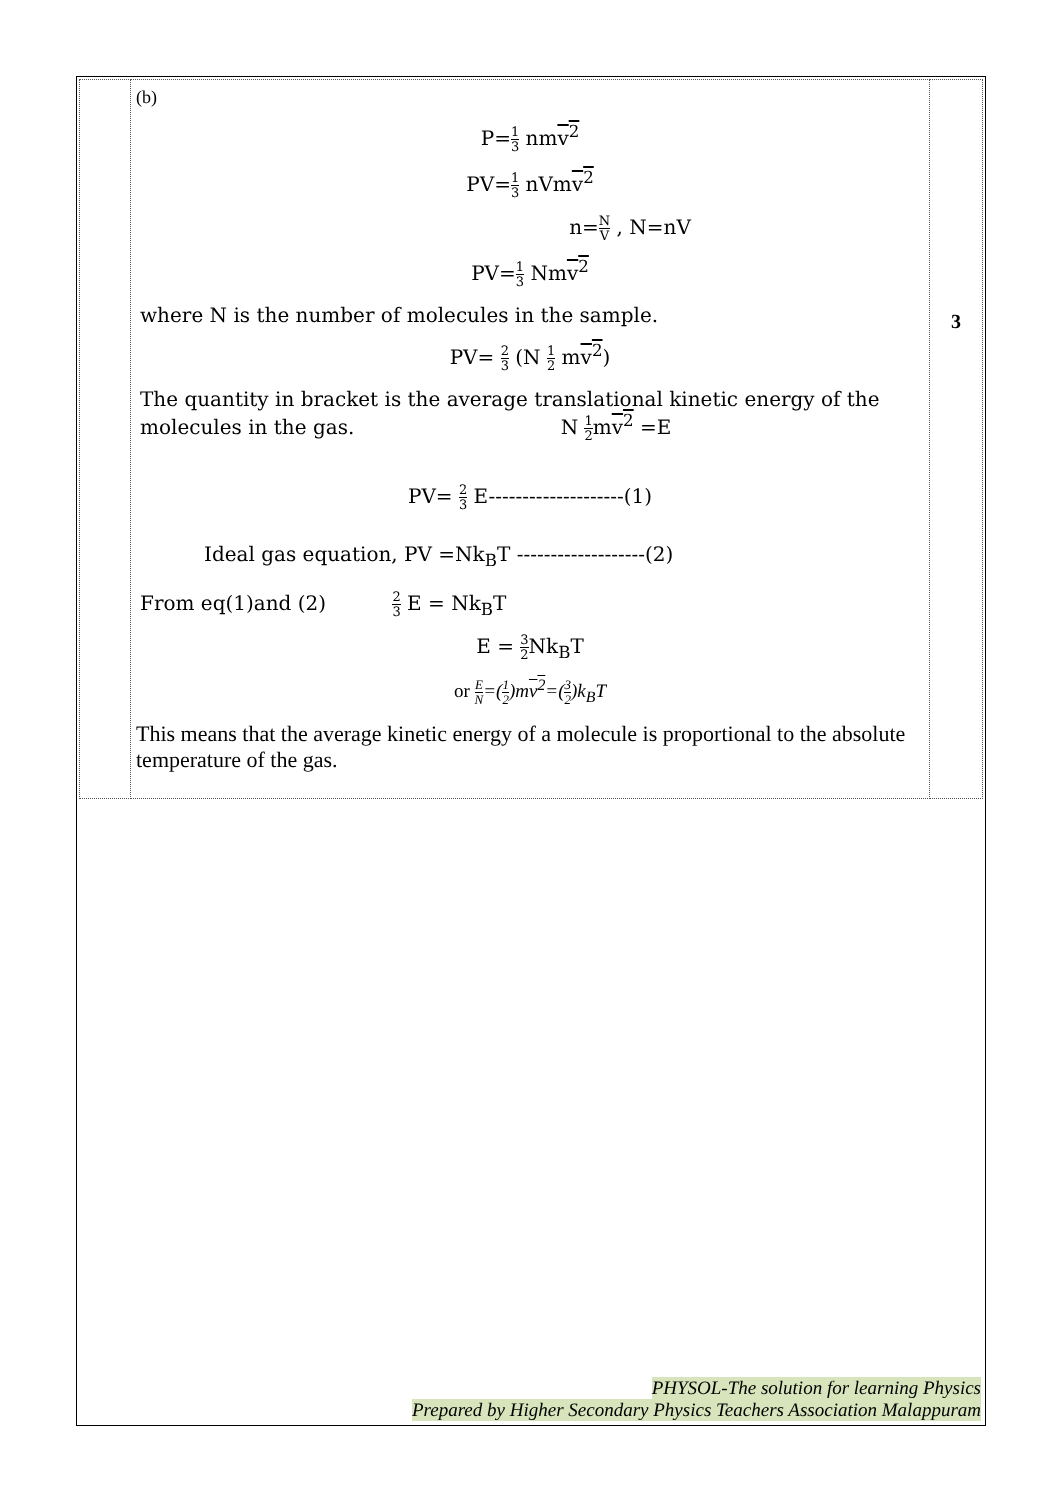| | (b) P= 1 3 nm v<sup>2</sup> PV= 1 3 nVm v<sup>2</sup> n= N V , N=nV PV= 1 3 Nm v<sup>2</sup> where N is the number of molecules in the sample. PV= 2 3 (N 1 2 m v<sup>2</sup> ) The quantity in bracket is the average translational kinetic energy of the molecules in the gas. N 1 2 m v<sup>2</sup> =E PV= 2 3 E--------------------(1) Ideal gas equation, PV =Nk<sub>B</sub>T -------------------(2) From eq(1)and (2) 2 3 E = Nk<sub>B</sub>T E = 3 2 Nk<sub>B</sub>T or E N =( 1 2 )m v<sup>2</sup> =( 3 2 )k<sub>B</sub>T This means that the average kinetic energy of a molecule is proportional to the absolute temperature of the gas. | 3 |
PHYSOL-The solution for learning Physics
Prepared by Higher Secondary Physics Teachers Association Malappuram